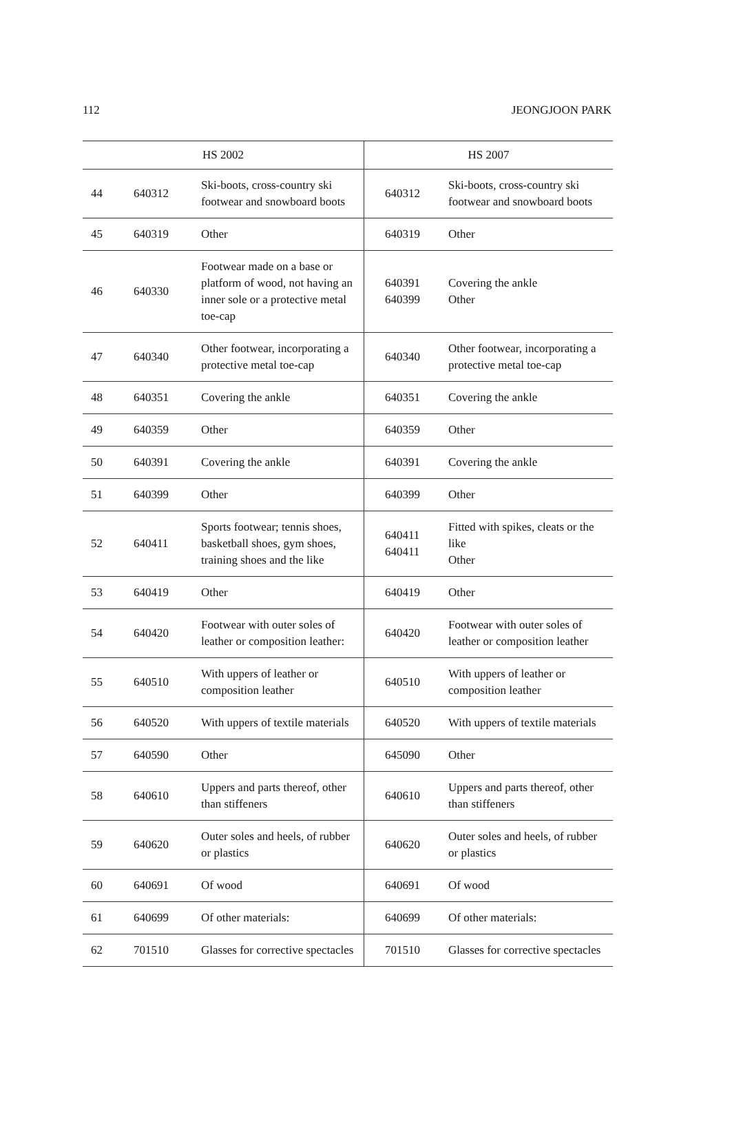112 JEONGJOON PARK
| HS 2002 | | | HS 2007 | |
| --- | --- | --- | --- | --- |
| 44 | 640312 | Ski-boots, cross-country ski footwear and snowboard boots | 640312 | Ski-boots, cross-country ski footwear and snowboard boots |
| 45 | 640319 | Other | 640319 | Other |
| 46 | 640330 | Footwear made on a base or platform of wood, not having an inner sole or a protective metal toe-cap | 640391 640399 | Covering the ankle Other |
| 47 | 640340 | Other footwear, incorporating a protective metal toe-cap | 640340 | Other footwear, incorporating a protective metal toe-cap |
| 48 | 640351 | Covering the ankle | 640351 | Covering the ankle |
| 49 | 640359 | Other | 640359 | Other |
| 50 | 640391 | Covering the ankle | 640391 | Covering the ankle |
| 51 | 640399 | Other | 640399 | Other |
| 52 | 640411 | Sports footwear; tennis shoes, basketball shoes, gym shoes, training shoes and the like | 640411 640411 | Fitted with spikes, cleats or the like Other |
| 53 | 640419 | Other | 640419 | Other |
| 54 | 640420 | Footwear with outer soles of leather or composition leather: | 640420 | Footwear with outer soles of leather or composition leather |
| 55 | 640510 | With uppers of leather or composition leather | 640510 | With uppers of leather or composition leather |
| 56 | 640520 | With uppers of textile materials | 640520 | With uppers of textile materials |
| 57 | 640590 | Other | 645090 | Other |
| 58 | 640610 | Uppers and parts thereof, other than stiffeners | 640610 | Uppers and parts thereof, other than stiffeners |
| 59 | 640620 | Outer soles and heels, of rubber or plastics | 640620 | Outer soles and heels, of rubber or plastics |
| 60 | 640691 | Of wood | 640691 | Of wood |
| 61 | 640699 | Of other materials: | 640699 | Of other materials: |
| 62 | 701510 | Glasses for corrective spectacles | 701510 | Glasses for corrective spectacles |